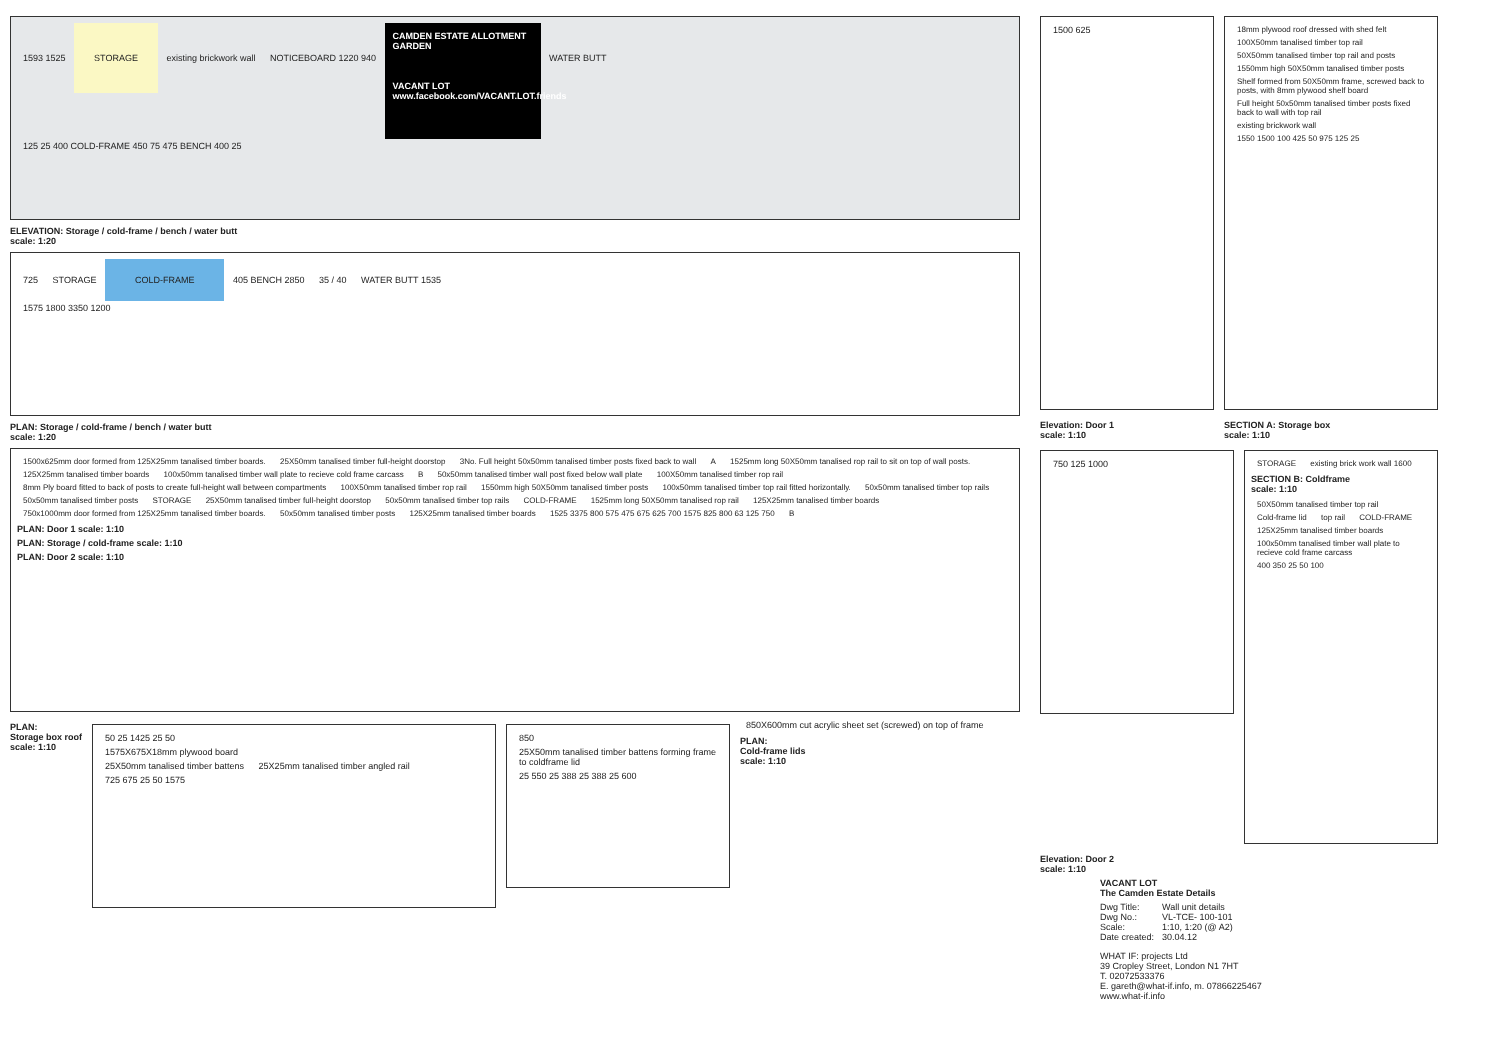1593 1525 STORAGE existing brickwork wall NOTICEBOARD 1220 940 CAMDEN ESTATE ALLOTMENT GARDEN
VACANT LOT
www.facebook.com/VACANT.LOT.friends WATER BUTT
125 25 400 COLD-FRAME 450 75 475 BENCH 400 25
ELEVATION: Storage / cold-frame / bench / water butt
scale: 1:20
725 STORAGE COLD-FRAME 405 BENCH 2850 35 / 40 WATER BUTT 1535
1575 1800 3350 1200
PLAN: Storage / cold-frame / bench / water butt
scale: 1:20
1500x625mm door formed from 125X25mm tanalised timber boards. 25X50mm tanalised timber full-height doorstop 3No. Full height 50x50mm tanalised timber posts fixed back to wall A 1525mm long 50X50mm tanalised rop rail to sit on top of wall posts. 125X25mm tanalised timber boards 100x50mm tanalised timber wall plate to recieve cold frame carcass B 50x50mm tanalised timber wall post fixed below wall plate 100X50mm tanalised timber rop rail 8mm Ply board fitted to back of posts to create full-height wall between compartments 100X50mm tanalised timber rop rail 1550mm high 50X50mm tanalised timber posts 100x50mm tanalised timber top rail fitted horizontally. 50x50mm tanalised timber top rails 50x50mm tanalised timber posts STORAGE 25X50mm tanalised timber full-height doorstop 50x50mm tanalised timber top rails COLD-FRAME 1525mm long 50X50mm tanalised rop rail 125X25mm tanalised timber boards 750x1000mm door formed from 125X25mm tanalised timber boards. 50x50mm tanalised timber posts 125X25mm tanalised timber boards 1525 3375 800 575 475 675 625 700 1575 825 800 63 125 750 B
PLAN: Door 1 scale: 1:10
PLAN: Storage / cold-frame scale: 1:10
PLAN: Door 2 scale: 1:10
PLAN:
Storage box roof
scale: 1:10
50 25 1425 25 50
1575X675X18mm plywood board
25X50mm tanalised timber battens 25X25mm tanalised timber angled rail
725 675 25 50 1575
850
25X50mm tanalised timber battens forming frame to coldframe lid
25 550 25 388 25 388 25 600
850X600mm cut acrylic sheet set (screwed) on top of frame
PLAN:
Cold-frame lids
scale: 1:10
1500 625
18mm plywood roof dressed with shed felt 100X50mm tanalised timber top rail 50X50mm tanalised timber top rail and posts 1550mm high 50X50mm tanalised timber posts Shelf formed from 50X50mm frame, screwed back to posts, with 8mm plywood shelf board Full height 50x50mm tanalised timber posts fixed back to wall with top rail existing brickwork wall 1550 1500 100 425 50 975 125 25
Elevation: Door 1
scale: 1:10
SECTION A: Storage box
scale: 1:10
750 125 1000
STORAGE existing brick work wall 1600
SECTION B: Coldframe
scale: 1:10
50X50mm tanalised timber top rail Cold-frame lid top rail COLD-FRAME 125X25mm tanalised timber boards 100x50mm tanalised timber wall plate to recieve cold frame carcass 400 350 25 50 100
Elevation: Door 2
scale: 1:10
VACANT LOT
The Camden Estate Details
| Dwg Title: | Wall unit details |
| Dwg No.: | VL-TCE- 100-101 |
| Scale: | 1:10, 1:20 (@ A2) |
| Date created: | 30.04.12 |
WHAT IF: projects Ltd
39 Cropley Street, London N1 7HT
T. 02072533376
E. gareth@what-if.info, m. 07866225467
www.what-if.info